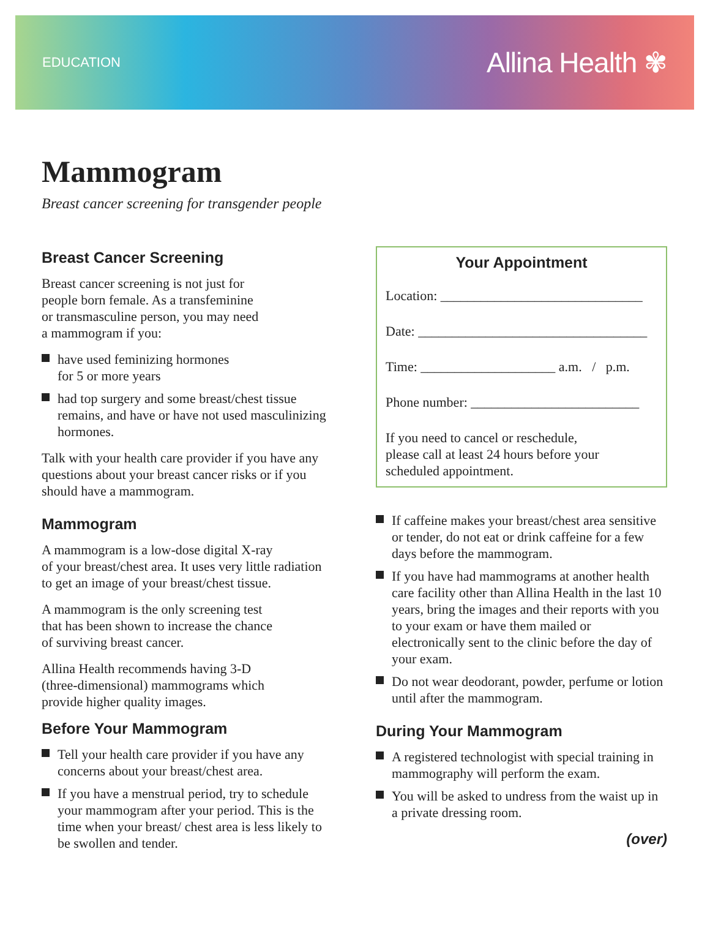EDUCATION
Allina Health ✾
Mammogram
Breast cancer screening for transgender people
Breast Cancer Screening
Breast cancer screening is not just for
people born female. As a transfeminine
or transmasculine person, you may need
a mammogram if you:
have used feminizing hormones
for 5 or more years
had top surgery and some breast/chest tissue remains, and have or have not used masculinizing hormones.
Talk with your health care provider if you have any questions about your breast cancer risks or if you should have a mammogram.
Mammogram
A mammogram is a low-dose digital X-ray
of your breast/chest area. It uses very little radiation to get an image of your breast/chest tissue.
A mammogram is the only screening test
that has been shown to increase the chance
of surviving breast cancer.
Allina Health recommends having 3-D
(three-dimensional) mammograms which
provide higher quality images.
Before Your Mammogram
Tell your health care provider if you have any concerns about your breast/chest area.
If you have a menstrual period, try to schedule your mammogram after your period. This is the time when your breast/ chest area is less likely to be swollen and tender.
Your Appointment
Location: ______________________________
Date: __________________________________
Time: ____________________ a.m. / p.m.
Phone number: _________________________
If you need to cancel or reschedule,
please call at least 24 hours before your
scheduled appointment.
If caffeine makes your breast/chest area sensitive or tender, do not eat or drink caffeine for a few days before the mammogram.
If you have had mammograms at another health care facility other than Allina Health in the last 10 years, bring the images and their reports with you to your exam or have them mailed or electronically sent to the clinic before the day of your exam.
Do not wear deodorant, powder, perfume or lotion until after the mammogram.
During Your Mammogram
A registered technologist with special training in mammography will perform the exam.
You will be asked to undress from the waist up in a private dressing room.
(over)